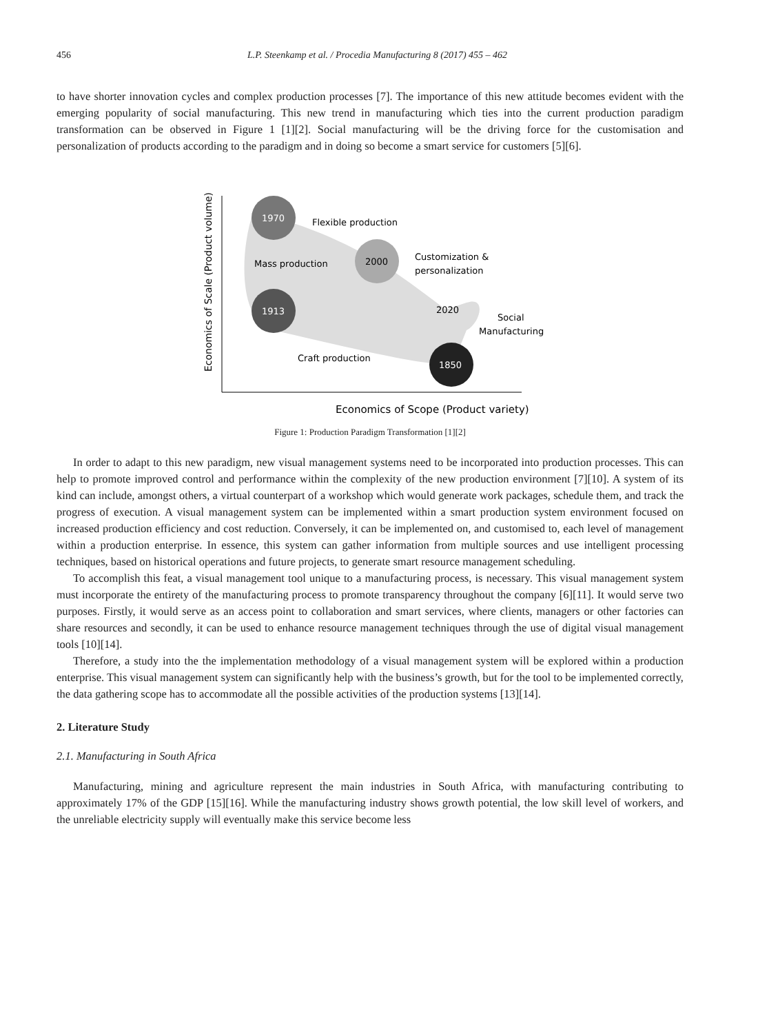456 L.P. Steenkamp et al. / Procedia Manufacturing 8 (2017) 455 – 462
to have shorter innovation cycles and complex production processes [7]. The importance of this new attitude becomes evident with the emerging popularity of social manufacturing. This new trend in manufacturing which ties into the current production paradigm transformation can be observed in Figure 1 [1][2]. Social manufacturing will be the driving force for the customisation and personalization of products according to the paradigm and in doing so become a smart service for customers [5][6].
Economics of Scale (Product volume)
1970
2000
1913
1850
Flexible production
Mass production
Customization &
personalization
2020
Social
Manufacturing
Craft production
Economics of Scope (Product variety)
Figure 1: Production Paradigm Transformation [1][2]
In order to adapt to this new paradigm, new visual management systems need to be incorporated into production processes. This can help to promote improved control and performance within the complexity of the new production environment [7][10]. A system of its kind can include, amongst others, a virtual counterpart of a workshop which would generate work packages, schedule them, and track the progress of execution. A visual management system can be implemented within a smart production system environment focused on increased production efficiency and cost reduction. Conversely, it can be implemented on, and customised to, each level of management within a production enterprise. In essence, this system can gather information from multiple sources and use intelligent processing techniques, based on historical operations and future projects, to generate smart resource management scheduling.
To accomplish this feat, a visual management tool unique to a manufacturing process, is necessary. This visual management system must incorporate the entirety of the manufacturing process to promote transparency throughout the company [6][11]. It would serve two purposes. Firstly, it would serve as an access point to collaboration and smart services, where clients, managers or other factories can share resources and secondly, it can be used to enhance resource management techniques through the use of digital visual management tools [10][14].
Therefore, a study into the the implementation methodology of a visual management system will be explored within a production enterprise. This visual management system can significantly help with the business’s growth, but for the tool to be implemented correctly, the data gathering scope has to accommodate all the possible activities of the production systems [13][14].
2. Literature Study
2.1. Manufacturing in South Africa
Manufacturing, mining and agriculture represent the main industries in South Africa, with manufacturing contributing to approximately 17% of the GDP [15][16]. While the manufacturing industry shows growth potential, the low skill level of workers, and the unreliable electricity supply will eventually make this service become less